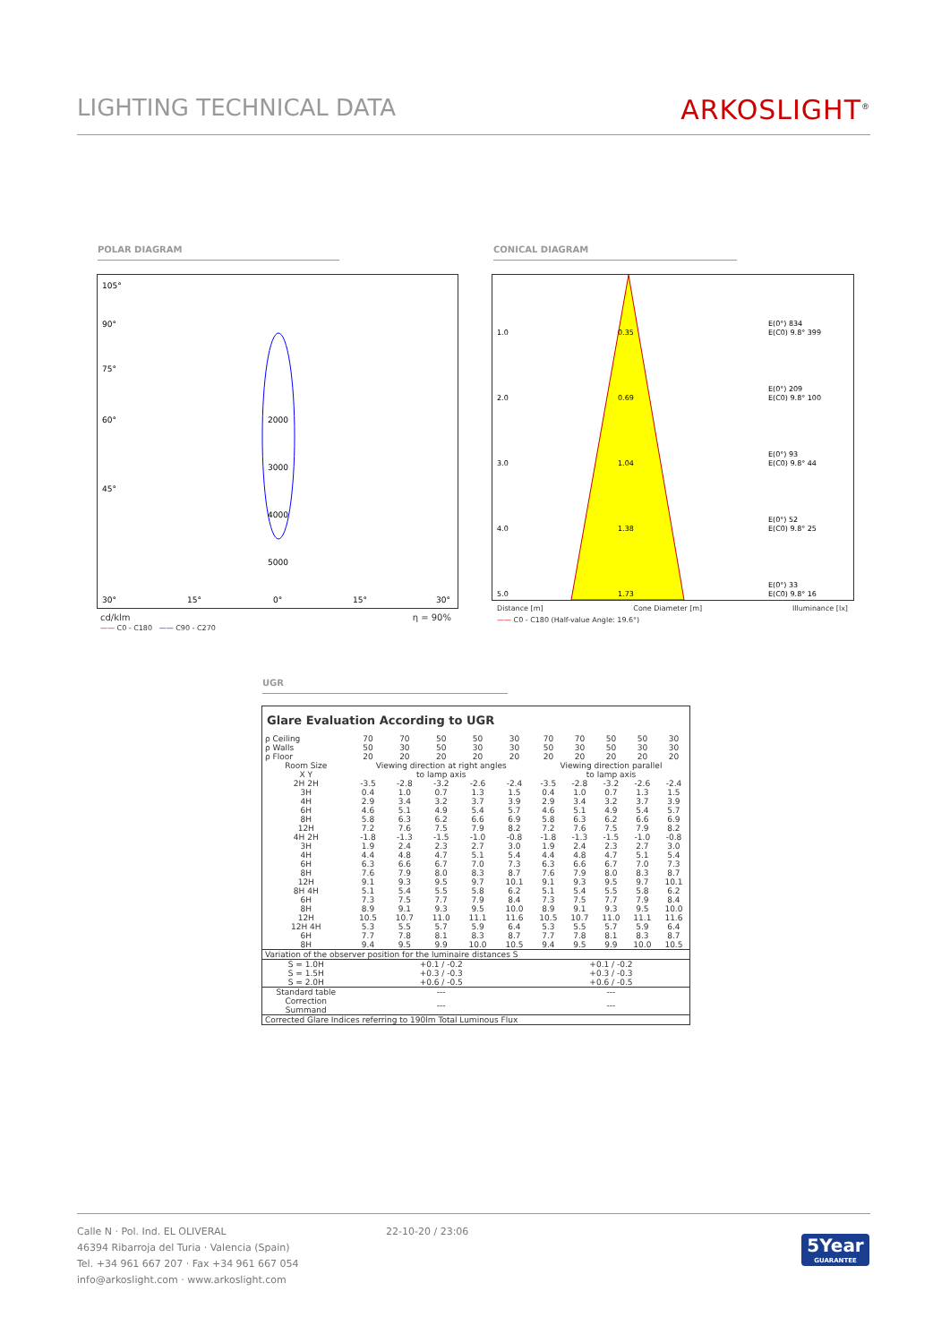LIGHTING TECHNICAL DATA
ARKOSLIGHT<sup>®</sup>
POLAR DIAGRAM
105°
90°
75°
60°
45°
2000
3000
4000
5000
30°
15°
0°
15°
30°
cd/klm η = 90%
—— C0 - C180 —— C90 - C270
CONICAL DIAGRAM
1.0
0.35
2.0
0.69
3.0
1.04
4.0
1.38
5.0
1.73
E(0°) 834
E(C0) 9.8° 399
E(0°) 209
E(C0) 9.8° 100
E(0°) 93
E(C0) 9.8° 44
E(0°) 52
E(C0) 9.8° 25
E(0°) 33
E(C0) 9.8° 16
Distance [m] Cone Diameter [m] Illuminance [lx]
—— C0 - C180 (Half-value Angle: 19.6°)
UGR
Glare Evaluation According to UGR
| ρ Ceiling | 70 | 70 | 50 | 50 | 30 | 70 | 70 | 50 | 50 | 30 |
| ρ Walls | 50 | 30 | 50 | 30 | 30 | 50 | 30 | 50 | 30 | 30 |
| ρ Floor | 20 | 20 | 20 | 20 | 20 | 20 | 20 | 20 | 20 | 20 |
| Room Size X Y | Viewing direction at right angles to lamp axis | | | | | Viewing direction parallel to lamp axis | | | | |
| 2H 2H | -3.5 | -2.8 | -3.2 | -2.6 | -2.4 | -3.5 | -2.8 | -3.2 | -2.6 | -2.4 |
| 3H | 0.4 | 1.0 | 0.7 | 1.3 | 1.5 | 0.4 | 1.0 | 0.7 | 1.3 | 1.5 |
| 4H | 2.9 | 3.4 | 3.2 | 3.7 | 3.9 | 2.9 | 3.4 | 3.2 | 3.7 | 3.9 |
| 6H | 4.6 | 5.1 | 4.9 | 5.4 | 5.7 | 4.6 | 5.1 | 4.9 | 5.4 | 5.7 |
| 8H | 5.8 | 6.3 | 6.2 | 6.6 | 6.9 | 5.8 | 6.3 | 6.2 | 6.6 | 6.9 |
| 12H | 7.2 | 7.6 | 7.5 | 7.9 | 8.2 | 7.2 | 7.6 | 7.5 | 7.9 | 8.2 |
| 4H 2H | -1.8 | -1.3 | -1.5 | -1.0 | -0.8 | -1.8 | -1.3 | -1.5 | -1.0 | -0.8 |
| 3H | 1.9 | 2.4 | 2.3 | 2.7 | 3.0 | 1.9 | 2.4 | 2.3 | 2.7 | 3.0 |
| 4H | 4.4 | 4.8 | 4.7 | 5.1 | 5.4 | 4.4 | 4.8 | 4.7 | 5.1 | 5.4 |
| 6H | 6.3 | 6.6 | 6.7 | 7.0 | 7.3 | 6.3 | 6.6 | 6.7 | 7.0 | 7.3 |
| 8H | 7.6 | 7.9 | 8.0 | 8.3 | 8.7 | 7.6 | 7.9 | 8.0 | 8.3 | 8.7 |
| 12H | 9.1 | 9.3 | 9.5 | 9.7 | 10.1 | 9.1 | 9.3 | 9.5 | 9.7 | 10.1 |
| 8H 4H | 5.1 | 5.4 | 5.5 | 5.8 | 6.2 | 5.1 | 5.4 | 5.5 | 5.8 | 6.2 |
| 6H | 7.3 | 7.5 | 7.7 | 7.9 | 8.4 | 7.3 | 7.5 | 7.7 | 7.9 | 8.4 |
| 8H | 8.9 | 9.1 | 9.3 | 9.5 | 10.0 | 8.9 | 9.1 | 9.3 | 9.5 | 10.0 |
| 12H | 10.5 | 10.7 | 11.0 | 11.1 | 11.6 | 10.5 | 10.7 | 11.0 | 11.1 | 11.6 |
| 12H 4H | 5.3 | 5.5 | 5.7 | 5.9 | 6.4 | 5.3 | 5.5 | 5.7 | 5.9 | 6.4 |
| 6H | 7.7 | 7.8 | 8.1 | 8.3 | 8.7 | 7.7 | 7.8 | 8.1 | 8.3 | 8.7 |
| 8H | 9.4 | 9.5 | 9.9 | 10.0 | 10.5 | 9.4 | 9.5 | 9.9 | 10.0 | 10.5 |
| Variation of the observer position for the luminaire distances S | | | | | | | | | | |
| S = 1.0H S = 1.5H S = 2.0H | +0.1 / -0.2 +0.3 / -0.3 +0.6 / -0.5 | | | | | +0.1 / -0.2 +0.3 / -0.3 +0.6 / -0.5 | | | | |
| Standard table | --- | | | | | --- | | | | |
| Correction Summand | --- | | | | | --- | | | | |
| Corrected Glare Indices referring to 190lm Total Luminous Flux | | | | | | | | | | |
Calle N · Pol. Ind. EL OLIVERAL
46394 Ribarroja del Turia · Valencia (Spain)
Tel. +34 961 667 207 · Fax +34 961 667 054
info@arkoslight.com · www.arkoslight.com
22-10-20 / 23:06
5Year
GUARANTEE